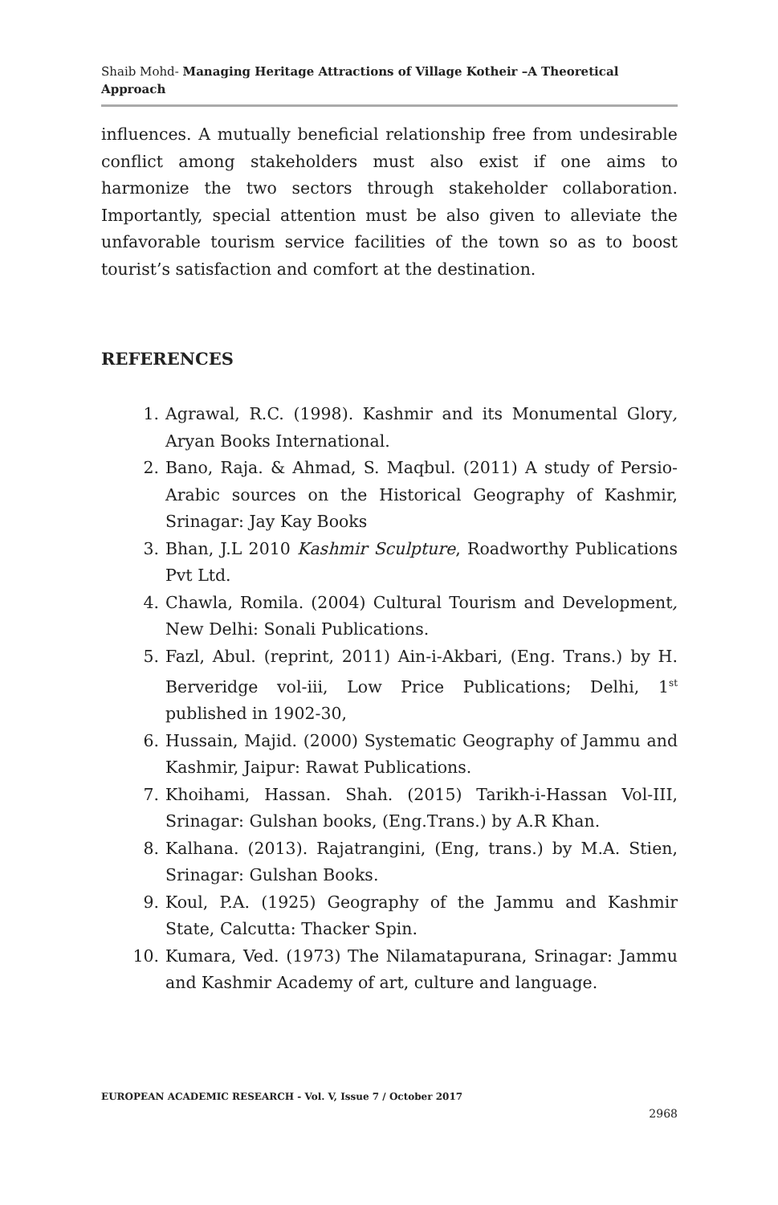Shaib Mohd- Managing Heritage Attractions of Village Kotheir –A Theoretical Approach
influences. A mutually beneficial relationship free from undesirable conflict among stakeholders must also exist if one aims to harmonize the two sectors through stakeholder collaboration. Importantly, special attention must be also given to alleviate the unfavorable tourism service facilities of the town so as to boost tourist’s satisfaction and comfort at the destination.
REFERENCES
1. Agrawal, R.C. (1998). Kashmir and its Monumental Glory, Aryan Books International.
2. Bano, Raja. & Ahmad, S. Maqbul. (2011) A study of Persio-Arabic sources on the Historical Geography of Kashmir, Srinagar: Jay Kay Books
3. Bhan, J.L 2010 Kashmir Sculpture, Roadworthy Publications Pvt Ltd.
4. Chawla, Romila. (2004) Cultural Tourism and Development, New Delhi: Sonali Publications.
5. Fazl, Abul. (reprint, 2011) Ain-i-Akbari, (Eng. Trans.) by H. Berveridge vol-iii, Low Price Publications; Delhi, 1<sup>st</sup> published in 1902-30,
6. Hussain, Majid. (2000) Systematic Geography of Jammu and Kashmir, Jaipur: Rawat Publications.
7. Khoihami, Hassan. Shah. (2015) Tarikh-i-Hassan Vol-III, Srinagar: Gulshan books, (Eng.Trans.) by A.R Khan.
8. Kalhana. (2013). Rajatrangini, (Eng, trans.) by M.A. Stien, Srinagar: Gulshan Books.
9. Koul, P.A. (1925) Geography of the Jammu and Kashmir State, Calcutta: Thacker Spin.
10. Kumara, Ved. (1973) The Nilamatapurana, Srinagar: Jammu and Kashmir Academy of art, culture and language.
EUROPEAN ACADEMIC RESEARCH - Vol. V, Issue 7 / October 2017
2968